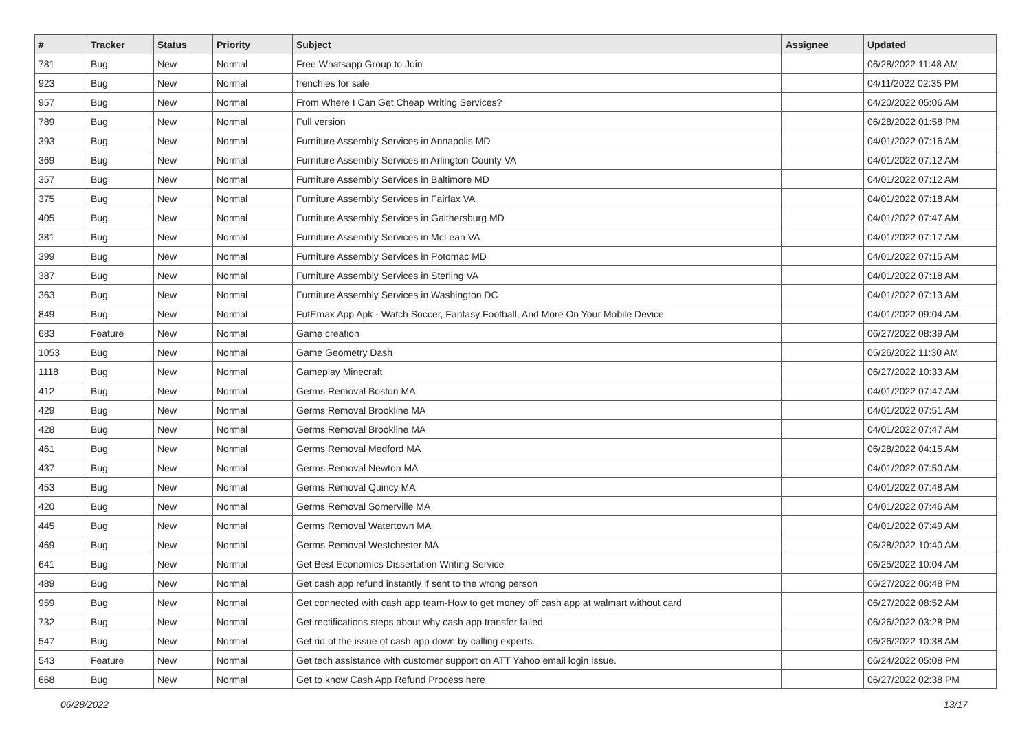| # | Tracker | Status | Priority | Subject | Assignee | Updated |
| --- | --- | --- | --- | --- | --- | --- |
| 781 | Bug | New | Normal | Free Whatsapp Group to Join | | 06/28/2022 11:48 AM |
| 923 | Bug | New | Normal | frenchies for sale | | 04/11/2022 02:35 PM |
| 957 | Bug | New | Normal | From Where I Can Get Cheap Writing Services? | | 04/20/2022 05:06 AM |
| 789 | Bug | New | Normal | Full version | | 06/28/2022 01:58 PM |
| 393 | Bug | New | Normal | Furniture Assembly Services in Annapolis MD | | 04/01/2022 07:16 AM |
| 369 | Bug | New | Normal | Furniture Assembly Services in Arlington County VA | | 04/01/2022 07:12 AM |
| 357 | Bug | New | Normal | Furniture Assembly Services in Baltimore MD | | 04/01/2022 07:12 AM |
| 375 | Bug | New | Normal | Furniture Assembly Services in Fairfax VA | | 04/01/2022 07:18 AM |
| 405 | Bug | New | Normal | Furniture Assembly Services in Gaithersburg MD | | 04/01/2022 07:47 AM |
| 381 | Bug | New | Normal | Furniture Assembly Services in McLean VA | | 04/01/2022 07:17 AM |
| 399 | Bug | New | Normal | Furniture Assembly Services in Potomac MD | | 04/01/2022 07:15 AM |
| 387 | Bug | New | Normal | Furniture Assembly Services in Sterling VA | | 04/01/2022 07:18 AM |
| 363 | Bug | New | Normal | Furniture Assembly Services in Washington DC | | 04/01/2022 07:13 AM |
| 849 | Bug | New | Normal | FutEmax App Apk - Watch Soccer, Fantasy Football, And More On Your Mobile Device | | 04/01/2022 09:04 AM |
| 683 | Feature | New | Normal | Game creation | | 06/27/2022 08:39 AM |
| 1053 | Bug | New | Normal | Game Geometry Dash | | 05/26/2022 11:30 AM |
| 1118 | Bug | New | Normal | Gameplay Minecraft | | 06/27/2022 10:33 AM |
| 412 | Bug | New | Normal | Germs Removal Boston MA | | 04/01/2022 07:47 AM |
| 429 | Bug | New | Normal | Germs Removal Brookline MA | | 04/01/2022 07:51 AM |
| 428 | Bug | New | Normal | Germs Removal Brookline MA | | 04/01/2022 07:47 AM |
| 461 | Bug | New | Normal | Germs Removal Medford MA | | 06/28/2022 04:15 AM |
| 437 | Bug | New | Normal | Germs Removal Newton MA | | 04/01/2022 07:50 AM |
| 453 | Bug | New | Normal | Germs Removal Quincy MA | | 04/01/2022 07:48 AM |
| 420 | Bug | New | Normal | Germs Removal Somerville MA | | 04/01/2022 07:46 AM |
| 445 | Bug | New | Normal | Germs Removal Watertown MA | | 04/01/2022 07:49 AM |
| 469 | Bug | New | Normal | Germs Removal Westchester MA | | 06/28/2022 10:40 AM |
| 641 | Bug | New | Normal | Get Best Economics Dissertation Writing Service | | 06/25/2022 10:04 AM |
| 489 | Bug | New | Normal | Get cash app refund instantly if sent to the wrong person | | 06/27/2022 06:48 PM |
| 959 | Bug | New | Normal | Get connected with cash app team-How to get money off cash app at walmart without card | | 06/27/2022 08:52 AM |
| 732 | Bug | New | Normal | Get rectifications steps about why cash app transfer failed | | 06/26/2022 03:28 PM |
| 547 | Bug | New | Normal | Get rid of the issue of cash app down by calling experts. | | 06/26/2022 10:38 AM |
| 543 | Feature | New | Normal | Get tech assistance with customer support on ATT Yahoo email login issue. | | 06/24/2022 05:08 PM |
| 668 | Bug | New | Normal | Get to know Cash App Refund Process here | | 06/27/2022 02:38 PM |
06/28/2022 13/17